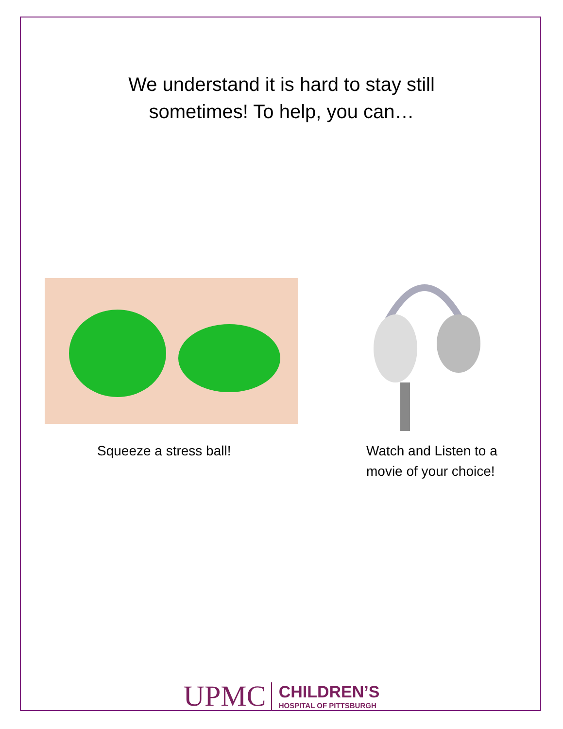We understand it is hard to stay still sometimes! To help, you can…
Squeeze a stress ball!
Watch and Listen to a
movie of your choice!
UPMC CHILDREN’S
HOSPITAL OF PITTSBURGH